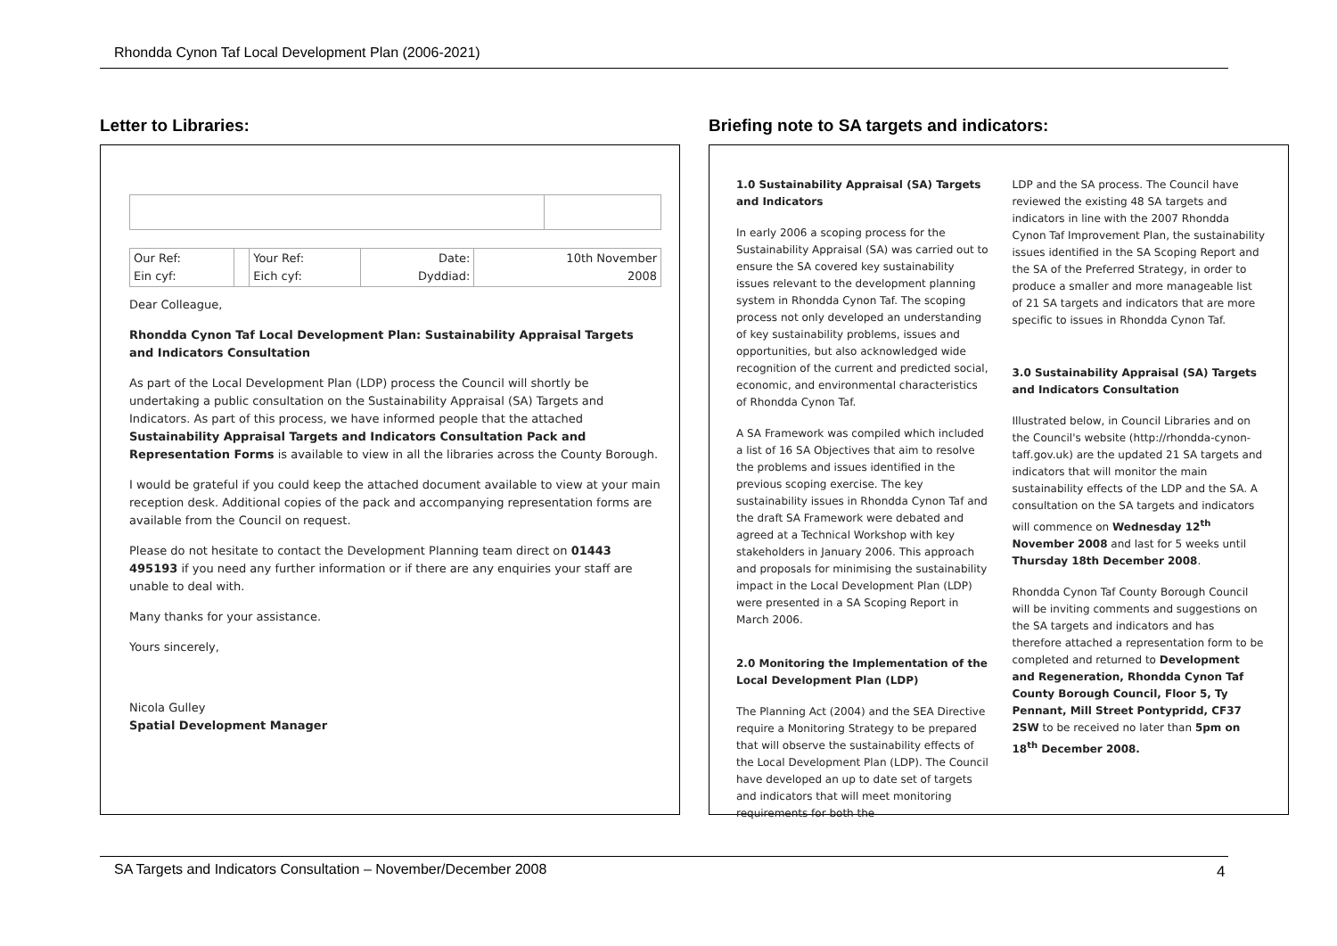Rhondda Cynon Taf Local Development Plan (2006-2021)
Letter to Libraries:
| Our Ref: Ein cyf: | | Your Ref: Eich cyf: | Date: Dyddiad: | 10th November 2008 |
Dear Colleague,
Rhondda Cynon Taf Local Development Plan: Sustainability Appraisal Targets and Indicators Consultation
As part of the Local Development Plan (LDP) process the Council will shortly be undertaking a public consultation on the Sustainability Appraisal (SA) Targets and Indicators. As part of this process, we have informed people that the attached Sustainability Appraisal Targets and Indicators Consultation Pack and Representation Forms is available to view in all the libraries across the County Borough.
I would be grateful if you could keep the attached document available to view at your main reception desk. Additional copies of the pack and accompanying representation forms are available from the Council on request.
Please do not hesitate to contact the Development Planning team direct on 01443 495193 if you need any further information or if there are any enquiries your staff are unable to deal with.
Many thanks for your assistance.
Yours sincerely,
Nicola Gulley
Spatial Development Manager
Briefing note to SA targets and indicators:
1.0 Sustainability Appraisal (SA) Targets and Indicators
In early 2006 a scoping process for the Sustainability Appraisal (SA) was carried out to ensure the SA covered key sustainability issues relevant to the development planning system in Rhondda Cynon Taf. The scoping process not only developed an understanding of key sustainability problems, issues and opportunities, but also acknowledged wide recognition of the current and predicted social, economic, and environmental characteristics of Rhondda Cynon Taf.
A SA Framework was compiled which included a list of 16 SA Objectives that aim to resolve the problems and issues identified in the previous scoping exercise. The key sustainability issues in Rhondda Cynon Taf and the draft SA Framework were debated and agreed at a Technical Workshop with key stakeholders in January 2006. This approach and proposals for minimising the sustainability impact in the Local Development Plan (LDP) were presented in a SA Scoping Report in March 2006.
2.0 Monitoring the Implementation of the Local Development Plan (LDP)
The Planning Act (2004) and the SEA Directive require a Monitoring Strategy to be prepared that will observe the sustainability effects of the Local Development Plan (LDP). The Council have developed an up to date set of targets and indicators that will meet monitoring requirements for both the
LDP and the SA process. The Council have reviewed the existing 48 SA targets and indicators in line with the 2007 Rhondda Cynon Taf Improvement Plan, the sustainability issues identified in the SA Scoping Report and the SA of the Preferred Strategy, in order to produce a smaller and more manageable list of 21 SA targets and indicators that are more specific to issues in Rhondda Cynon Taf.
3.0 Sustainability Appraisal (SA) Targets and Indicators Consultation
Illustrated below, in Council Libraries and on the Council's website (http://rhondda-cynon-taff.gov.uk) are the updated 21 SA targets and indicators that will monitor the main sustainability effects of the LDP and the SA. A consultation on the SA targets and indicators will commence on Wednesday 12<sup>th</sup> November 2008 and last for 5 weeks until Thursday 18th December 2008.
Rhondda Cynon Taf County Borough Council will be inviting comments and suggestions on the SA targets and indicators and has therefore attached a representation form to be completed and returned to Development and Regeneration, Rhondda Cynon Taf County Borough Council, Floor 5, Ty Pennant, Mill Street Pontypridd, CF37 2SW to be received no later than 5pm on 18<sup>th</sup> December 2008.
SA Targets and Indicators Consultation – November/December 2008
4